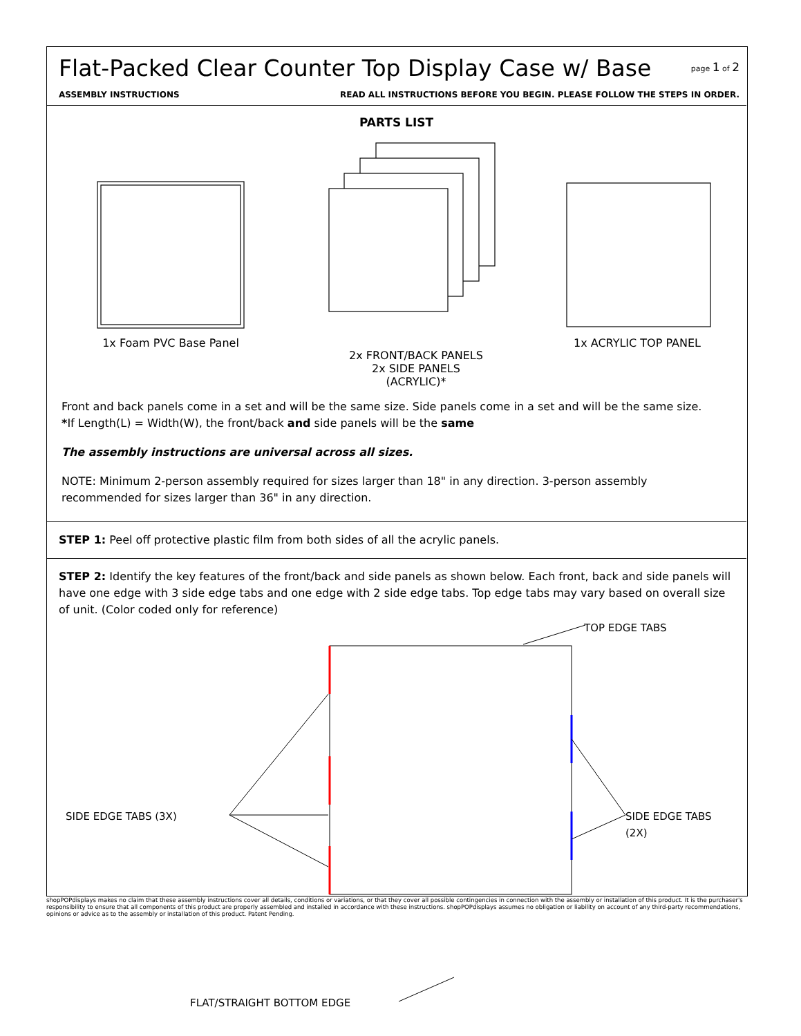Flat-Packed Clear Counter Top Display Case w/ Base
page 1 of 2
ASSEMBLY INSTRUCTIONS READ ALL INSTRUCTIONS BEFORE YOU BEGIN. PLEASE FOLLOW THE STEPS IN ORDER.
PARTS LIST
1x Foam PVC Base Panel
2x FRONT/BACK PANELS
2x SIDE PANELS
(ACRYLIC)*
1x ACRYLIC TOP PANEL
Front and back panels come in a set and will be the same size. Side panels come in a set and will be the same size.
*If Length(L) = Width(W), the front/back and side panels will be the same
The assembly instructions are universal across all sizes.
NOTE: Minimum 2-person assembly required for sizes larger than 18" in any direction. 3-person assembly recommended for sizes larger than 36" in any direction.
STEP 1: Peel off protective plastic film from both sides of all the acrylic panels.
STEP 2: Identify the key features of the front/back and side panels as shown below. Each front, back and side panels will have one edge with 3 side edge tabs and one edge with 2 side edge tabs. Top edge tabs may vary based on overall size of unit. (Color coded only for reference)
TOP EDGE TABS
SIDE EDGE TABS (3X) SIDE EDGE TABS (2X)
FLAT/STRAIGHT BOTTOM EDGE
shopPOPdisplays makes no claim that these assembly instructions cover all details, conditions or variations, or that they cover all possible contingencies in connection with the assembly or installation of this product. It is the purchaser's responsibility to ensure that all components of this product are properly assembled and installed in accordance with these instructions. shopPOPdisplays assumes no obligation or liability on account of any third-party recommendations, opinions or advice as to the assembly or installation of this product. Patent Pending.